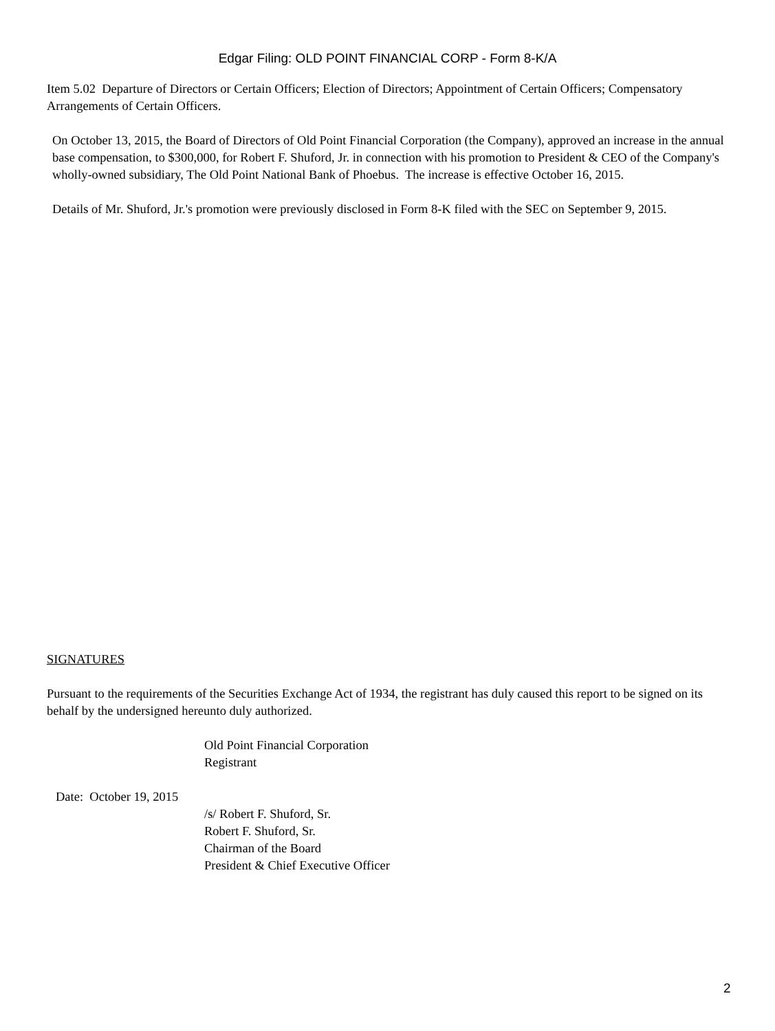Edgar Filing: OLD POINT FINANCIAL CORP - Form 8-K/A
Item 5.02 Departure of Directors or Certain Officers; Election of Directors; Appointment of Certain Officers; Compensatory Arrangements of Certain Officers.
On October 13, 2015, the Board of Directors of Old Point Financial Corporation (the Company), approved an increase in the annual base compensation, to $300,000, for Robert F. Shuford, Jr. in connection with his promotion to President & CEO of the Company's wholly-owned subsidiary, The Old Point National Bank of Phoebus. The increase is effective October 16, 2015.
Details of Mr. Shuford, Jr.'s promotion were previously disclosed in Form 8-K filed with the SEC on September 9, 2015.
SIGNATURES
Pursuant to the requirements of the Securities Exchange Act of 1934, the registrant has duly caused this report to be signed on its behalf by the undersigned hereunto duly authorized.
Old Point Financial Corporation
Registrant
Date: October 19, 2015
/s/ Robert F. Shuford, Sr.
Robert F. Shuford, Sr.
Chairman of the Board
President & Chief Executive Officer
2